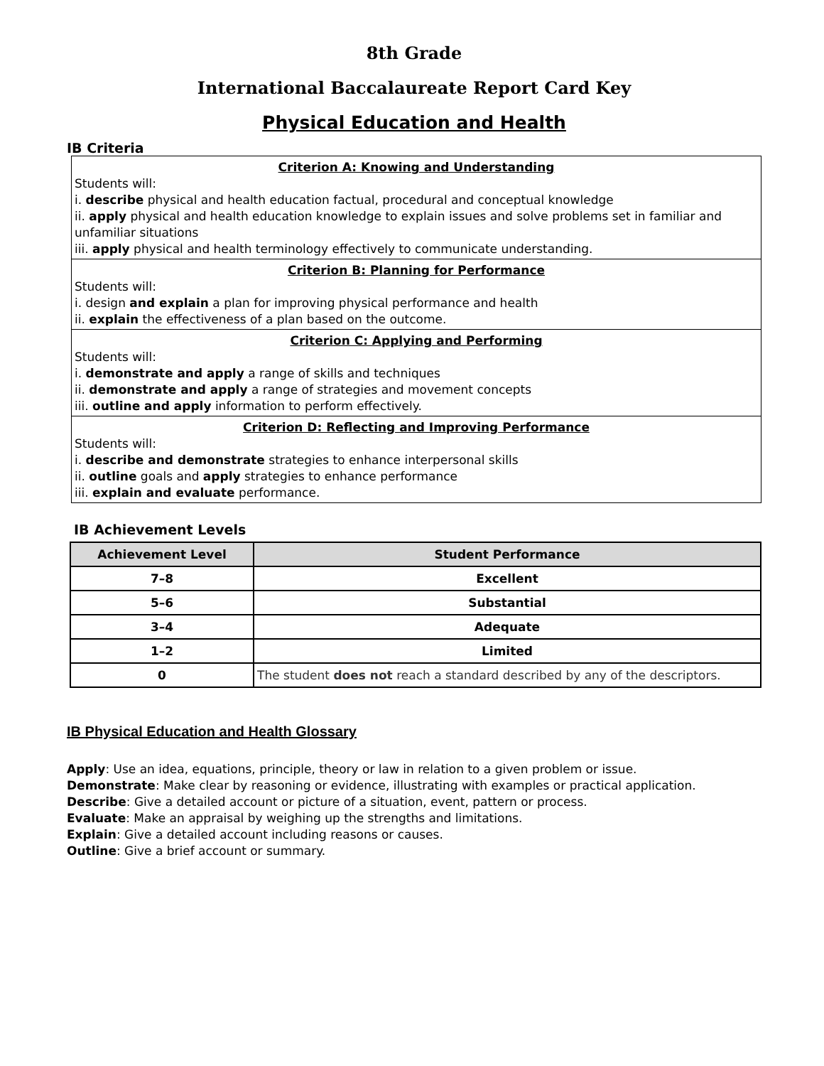8th Grade
International Baccalaureate Report Card Key
Physical Education and Health
IB Criteria
Criterion A: Knowing and Understanding
Students will:
i. describe physical and health education factual, procedural and conceptual knowledge
ii. apply physical and health education knowledge to explain issues and solve problems set in familiar and unfamiliar situations
iii. apply physical and health terminology effectively to communicate understanding.
Criterion B: Planning for Performance
Students will:
i. design and explain a plan for improving physical performance and health
ii. explain the effectiveness of a plan based on the outcome.
Criterion C: Applying and Performing
Students will:
i. demonstrate and apply a range of skills and techniques
ii. demonstrate and apply a range of strategies and movement concepts
iii. outline and apply information to perform effectively.
Criterion D: Reflecting and Improving Performance
Students will:
i. describe and demonstrate strategies to enhance interpersonal skills
ii. outline goals and apply strategies to enhance performance
iii. explain and evaluate performance.
IB Achievement Levels
| Achievement Level | Student Performance |
| --- | --- |
| 7–8 | Excellent |
| 5–6 | Substantial |
| 3–4 | Adequate |
| 1–2 | Limited |
| 0 | The student does not reach a standard described by any of the descriptors. |
IB Physical Education and Health Glossary
Apply: Use an idea, equations, principle, theory or law in relation to a given problem or issue.
Demonstrate: Make clear by reasoning or evidence, illustrating with examples or practical application.
Describe: Give a detailed account or picture of a situation, event, pattern or process.
Evaluate: Make an appraisal by weighing up the strengths and limitations.
Explain: Give a detailed account including reasons or causes.
Outline: Give a brief account or summary.